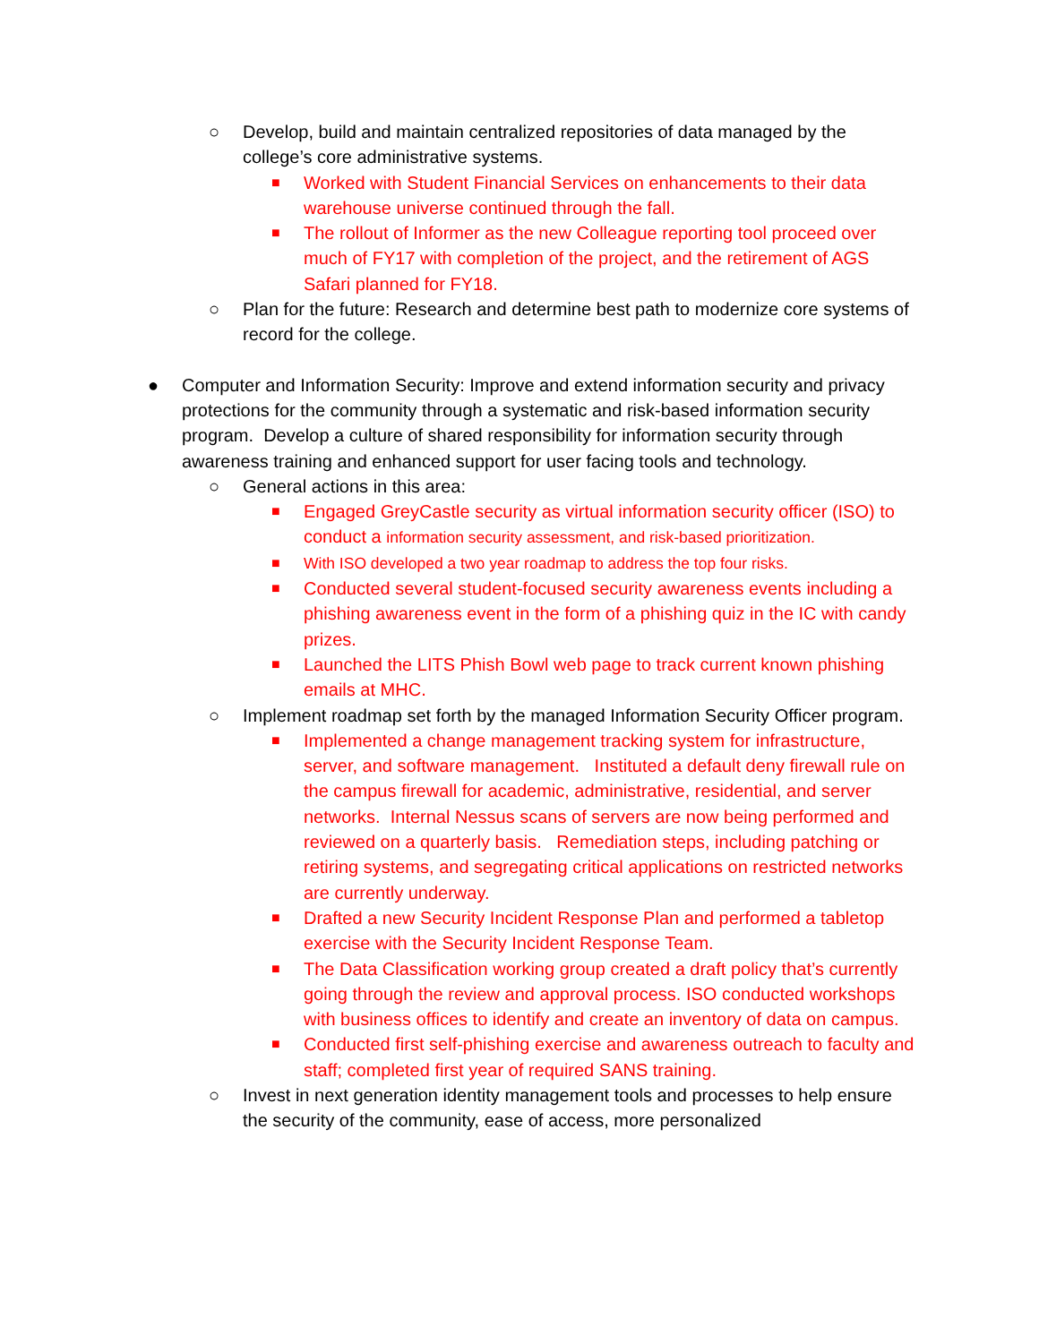○ Develop, build and maintain centralized repositories of data managed by the college’s core administrative systems.
■ Worked with Student Financial Services on enhancements to their data warehouse universe continued through the fall.
■ The rollout of Informer as the new Colleague reporting tool proceed over much of FY17 with completion of the project, and the retirement of AGS Safari planned for FY18.
○ Plan for the future: Research and determine best path to modernize core systems of record for the college.
● Computer and Information Security: Improve and extend information security and privacy protections for the community through a systematic and risk-based information security program. Develop a culture of shared responsibility for information security through awareness training and enhanced support for user facing tools and technology.
○ General actions in this area:
■ Engaged GreyCastle security as virtual information security officer (ISO) to conduct a information security assessment, and risk-based prioritization.
■ With ISO developed a two year roadmap to address the top four risks.
■ Conducted several student-focused security awareness events including a phishing awareness event in the form of a phishing quiz in the IC with candy prizes.
■ Launched the LITS Phish Bowl web page to track current known phishing emails at MHC.
○ Implement roadmap set forth by the managed Information Security Officer program.
■ Implemented a change management tracking system for infrastructure, server, and software management. Instituted a default deny firewall rule on the campus firewall for academic, administrative, residential, and server networks. Internal Nessus scans of servers are now being performed and reviewed on a quarterly basis. Remediation steps, including patching or retiring systems, and segregating critical applications on restricted networks are currently underway.
■ Drafted a new Security Incident Response Plan and performed a tabletop exercise with the Security Incident Response Team.
■ The Data Classification working group created a draft policy that’s currently going through the review and approval process. ISO conducted workshops with business offices to identify and create an inventory of data on campus.
■ Conducted first self-phishing exercise and awareness outreach to faculty and staff; completed first year of required SANS training.
○ Invest in next generation identity management tools and processes to help ensure the security of the community, ease of access, more personalized